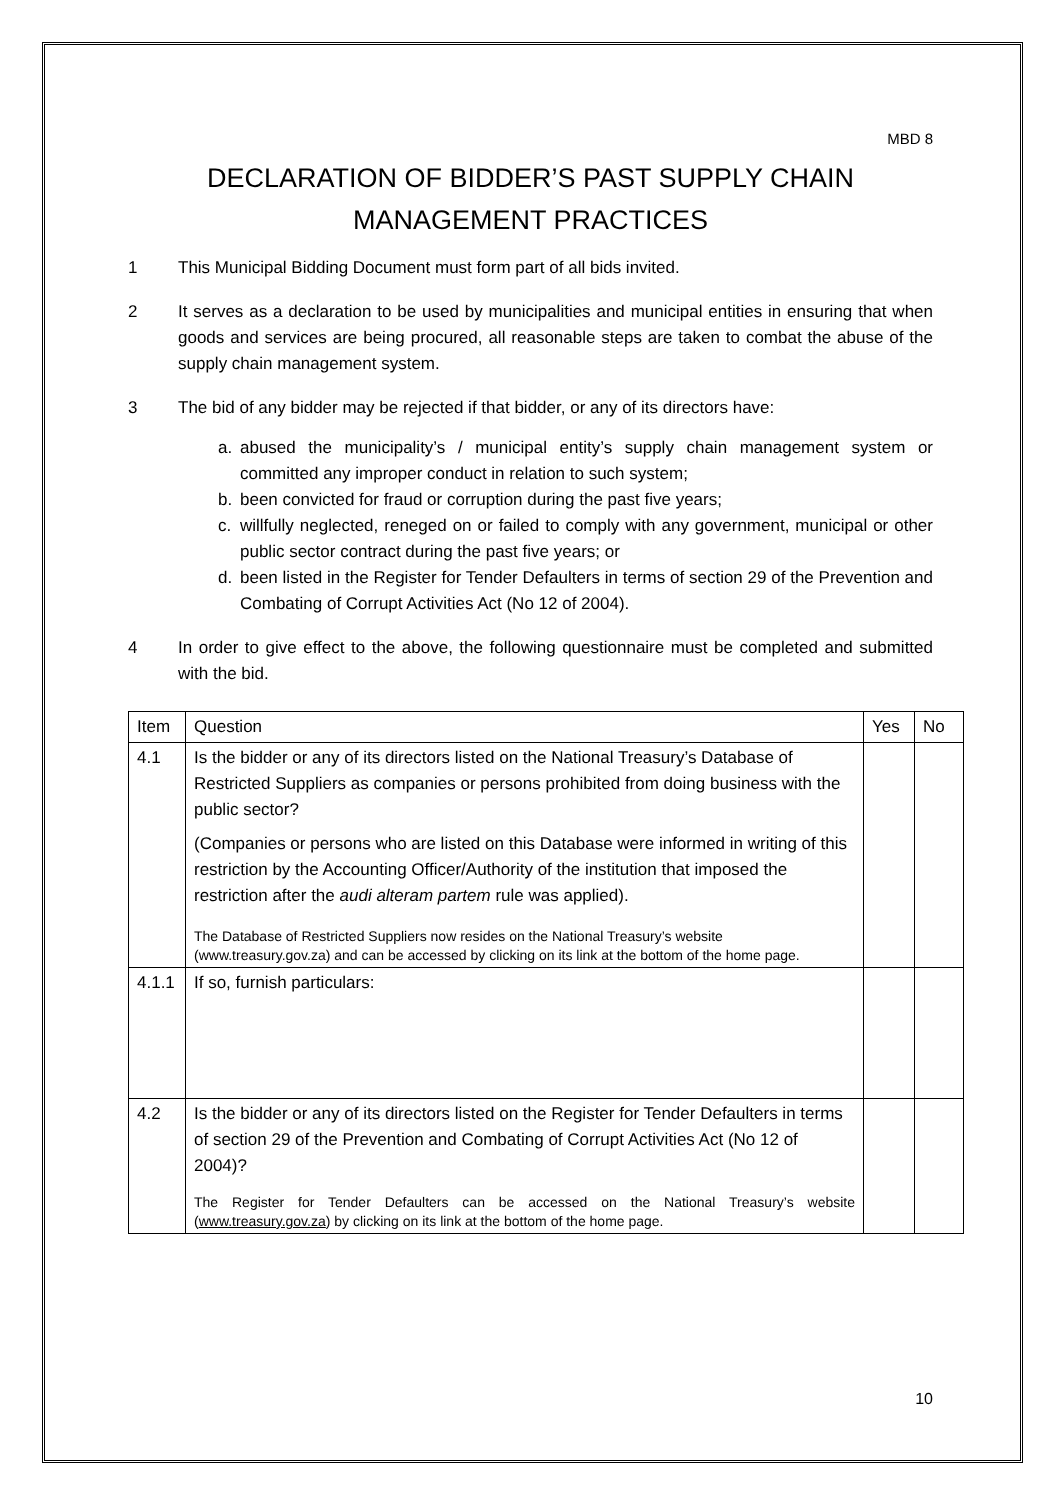MBD 8
DECLARATION OF BIDDER’S PAST SUPPLY CHAIN
MANAGEMENT PRACTICES
1 This Municipal Bidding Document must form part of all bids invited.
2 It serves as a declaration to be used by municipalities and municipal entities in ensuring that when goods and services are being procured, all reasonable steps are taken to combat the abuse of the supply chain management system.
3 The bid of any bidder may be rejected if that bidder, or any of its directors have:
a. abused the municipality’s / municipal entity’s supply chain management system or committed any improper conduct in relation to such system;
b. been convicted for fraud or corruption during the past five years;
c. willfully neglected, reneged on or failed to comply with any government, municipal or other public sector contract during the past five years; or
d. been listed in the Register for Tender Defaulters in terms of section 29 of the Prevention and Combating of Corrupt Activities Act (No 12 of 2004).
4 In order to give effect to the above, the following questionnaire must be completed and submitted with the bid.
| Item | Question | Yes | No |
| --- | --- | --- | --- |
| 4.1 | Is the bidder or any of its directors listed on the National Treasury’s Database of Restricted Suppliers as companies or persons prohibited from doing business with the public sector? (Companies or persons who are listed on this Database were informed in writing of this restriction by the Accounting Officer/Authority of the institution that imposed the restriction after the audi alteram partem rule was applied). The Database of Restricted Suppliers now resides on the National Treasury’s website (www.treasury.gov.za) and can be accessed by clicking on its link at the bottom of the home page. | | |
| 4.1.1 | If so, furnish particulars: | | |
| 4.2 | Is the bidder or any of its directors listed on the Register for Tender Defaulters in terms of section 29 of the Prevention and Combating of Corrupt Activities Act (No 12 of 2004)? The Register for Tender Defaulters can be accessed on the National Treasury’s website ( www.treasury.gov.za ) by clicking on its link at the bottom of the home page. | | |
10